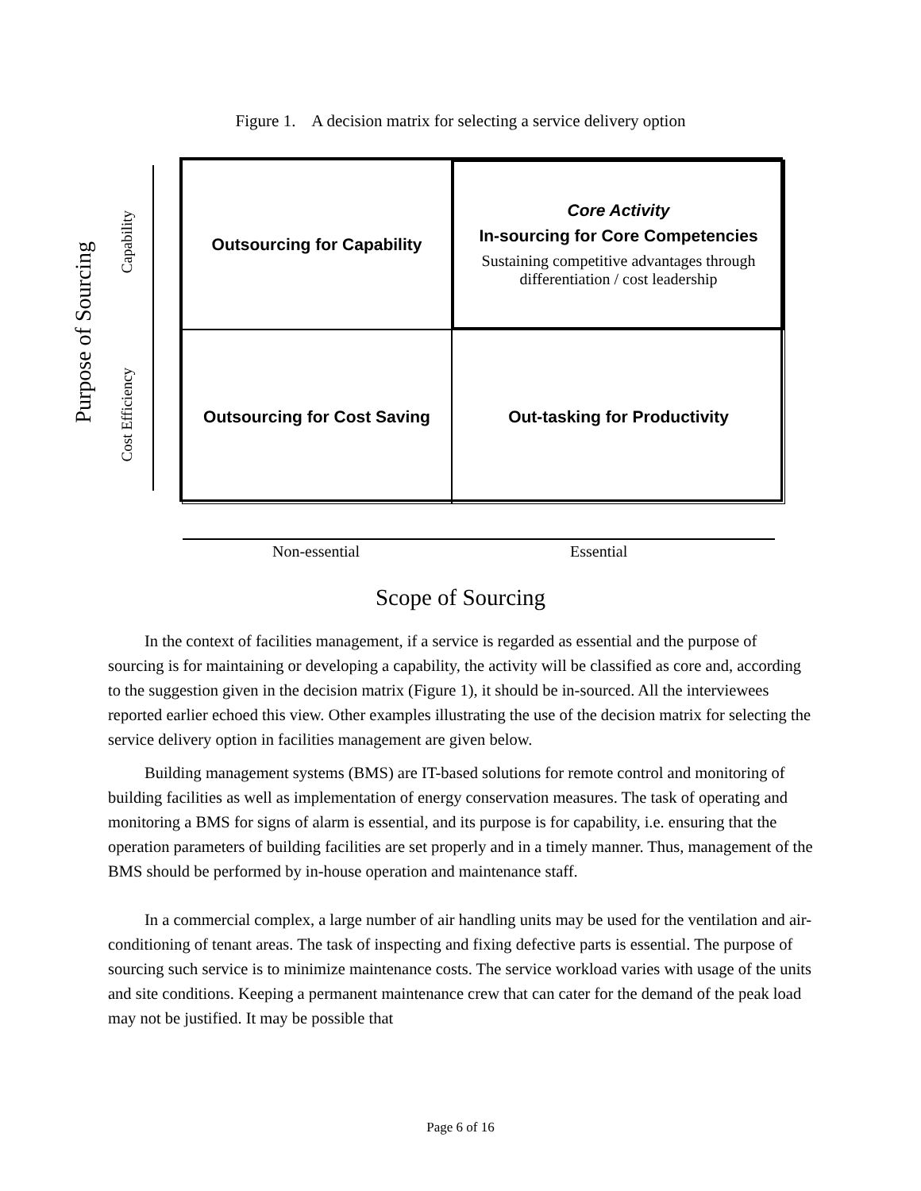Figure 1. A decision matrix for selecting a service delivery option
Purpose of Sourcing
Capability
Cost Efficiency
Outsourcing for Capability
Core Activity
In-sourcing for Core Competencies
Sustaining competitive advantages through differentiation / cost leadership
Outsourcing for Cost Saving
Out-tasking for Productivity
Non-essential Essential
Scope of Sourcing
In the context of facilities management, if a service is regarded as essential and the purpose of sourcing is for maintaining or developing a capability, the activity will be classified as core and, according to the suggestion given in the decision matrix (Figure 1), it should be in-sourced. All the interviewees reported earlier echoed this view. Other examples illustrating the use of the decision matrix for selecting the service delivery option in facilities management are given below.
Building management systems (BMS) are IT-based solutions for remote control and monitoring of building facilities as well as implementation of energy conservation measures. The task of operating and monitoring a BMS for signs of alarm is essential, and its purpose is for capability, i.e. ensuring that the operation parameters of building facilities are set properly and in a timely manner. Thus, management of the BMS should be performed by in-house operation and maintenance staff.
In a commercial complex, a large number of air handling units may be used for the ventilation and air-conditioning of tenant areas. The task of inspecting and fixing defective parts is essential. The purpose of sourcing such service is to minimize maintenance costs. The service workload varies with usage of the units and site conditions. Keeping a permanent maintenance crew that can cater for the demand of the peak load may not be justified. It may be possible that
Page 6 of 16